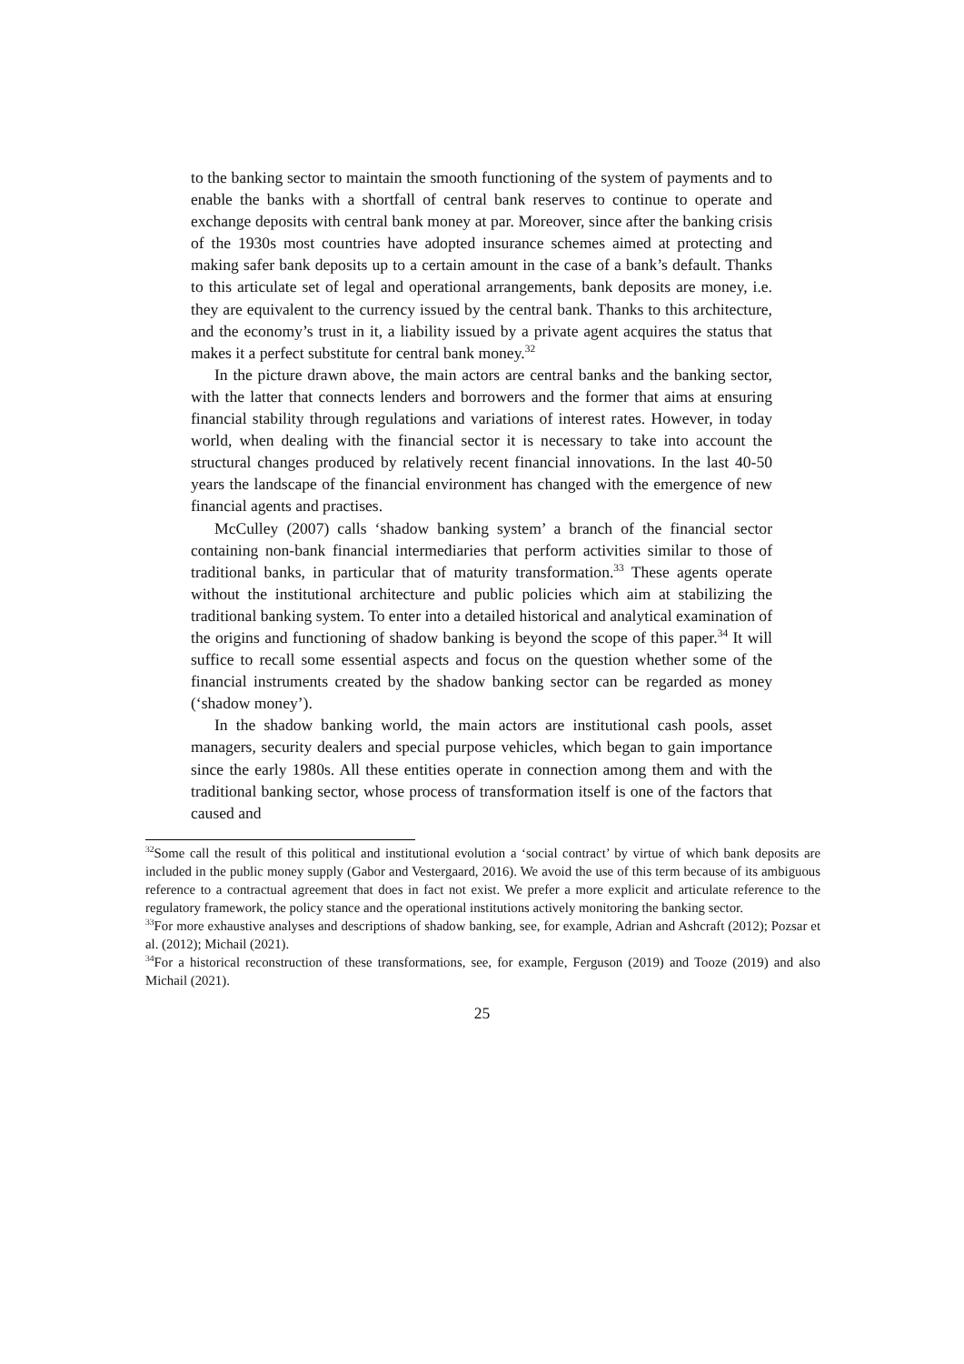to the banking sector to maintain the smooth functioning of the system of payments and to enable the banks with a shortfall of central bank reserves to continue to operate and exchange deposits with central bank money at par. Moreover, since after the banking crisis of the 1930s most countries have adopted insurance schemes aimed at protecting and making safer bank deposits up to a certain amount in the case of a bank’s default. Thanks to this articulate set of legal and operational arrangements, bank deposits are money, i.e. they are equivalent to the currency issued by the central bank. Thanks to this architecture, and the economy’s trust in it, a liability issued by a private agent acquires the status that makes it a perfect substitute for central bank money.<sup>32</sup>
In the picture drawn above, the main actors are central banks and the banking sector, with the latter that connects lenders and borrowers and the former that aims at ensuring financial stability through regulations and variations of interest rates. However, in today world, when dealing with the financial sector it is necessary to take into account the structural changes produced by relatively recent financial innovations. In the last 40-50 years the landscape of the financial environment has changed with the emergence of new financial agents and practises.
McCulley (2007) calls ‘shadow banking system’ a branch of the financial sector containing non-bank financial intermediaries that perform activities similar to those of traditional banks, in particular that of maturity transformation.<sup>33</sup> These agents operate without the institutional architecture and public policies which aim at stabilizing the traditional banking system. To enter into a detailed historical and analytical examination of the origins and functioning of shadow banking is beyond the scope of this paper.<sup>34</sup> It will suffice to recall some essential aspects and focus on the question whether some of the financial instruments created by the shadow banking sector can be regarded as money (‘shadow money’).
In the shadow banking world, the main actors are institutional cash pools, asset managers, security dealers and special purpose vehicles, which began to gain importance since the early 1980s. All these entities operate in connection among them and with the traditional banking sector, whose process of transformation itself is one of the factors that caused and
<sup>32</sup> Some call the result of this political and institutional evolution a ‘social contract’ by virtue of which bank deposits are included in the public money supply (Gabor and Vestergaard, 2016). We avoid the use of this term because of its ambiguous reference to a contractual agreement that does in fact not exist. We prefer a more explicit and articulate reference to the regulatory framework, the policy stance and the operational institutions actively monitoring the banking sector.
<sup>33</sup> For more exhaustive analyses and descriptions of shadow banking, see, for example, Adrian and Ashcraft (2012); Pozsar et al. (2012); Michail (2021).
<sup>34</sup> For a historical reconstruction of these transformations, see, for example, Ferguson (2019) and Tooze (2019) and also Michail (2021).
25